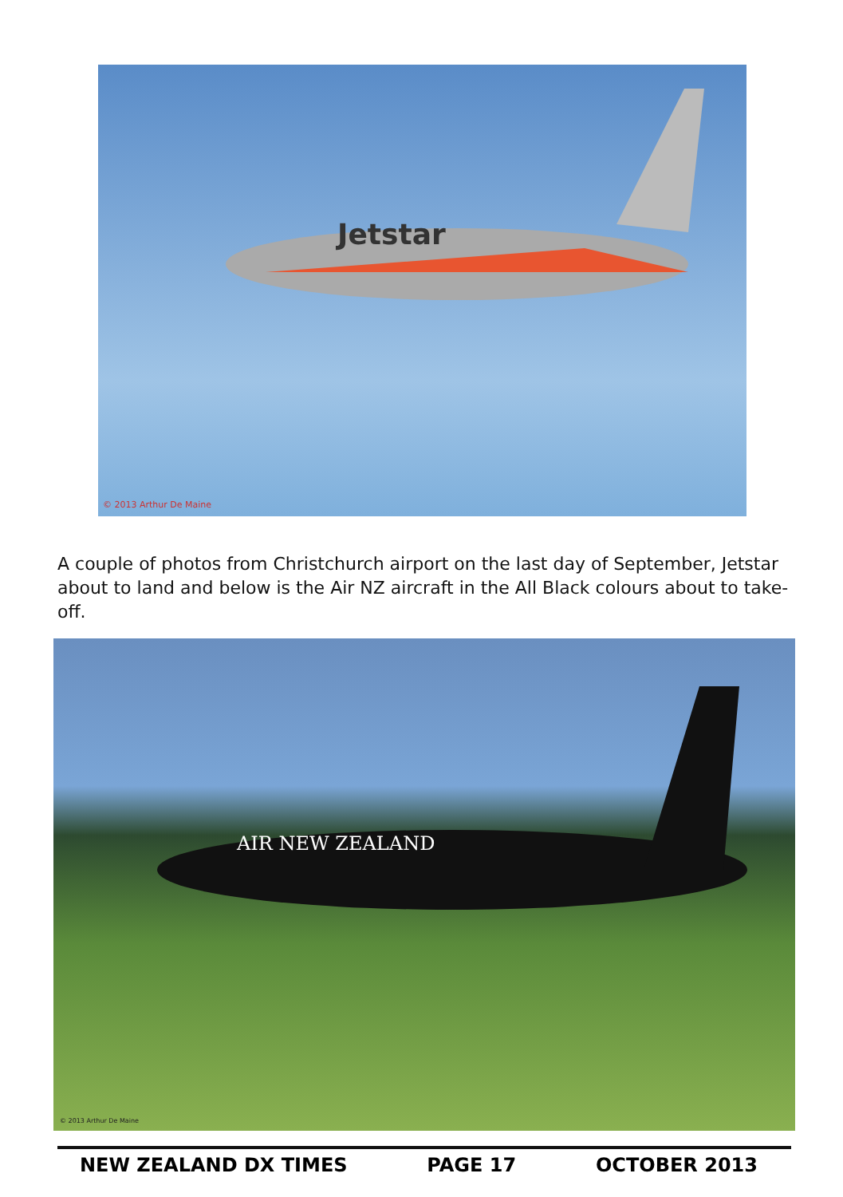Jetstar
© 2013 Arthur De Maine
A couple of photos from Christchurch airport on the last day of September, Jetstar about to land and below is the Air NZ aircraft in the All Black colours about to take-off.
AIR NEW ZEALAND
© 2013 Arthur De Maine
NEW ZEALAND DX TIMES PAGE 17 OCTOBER 2013